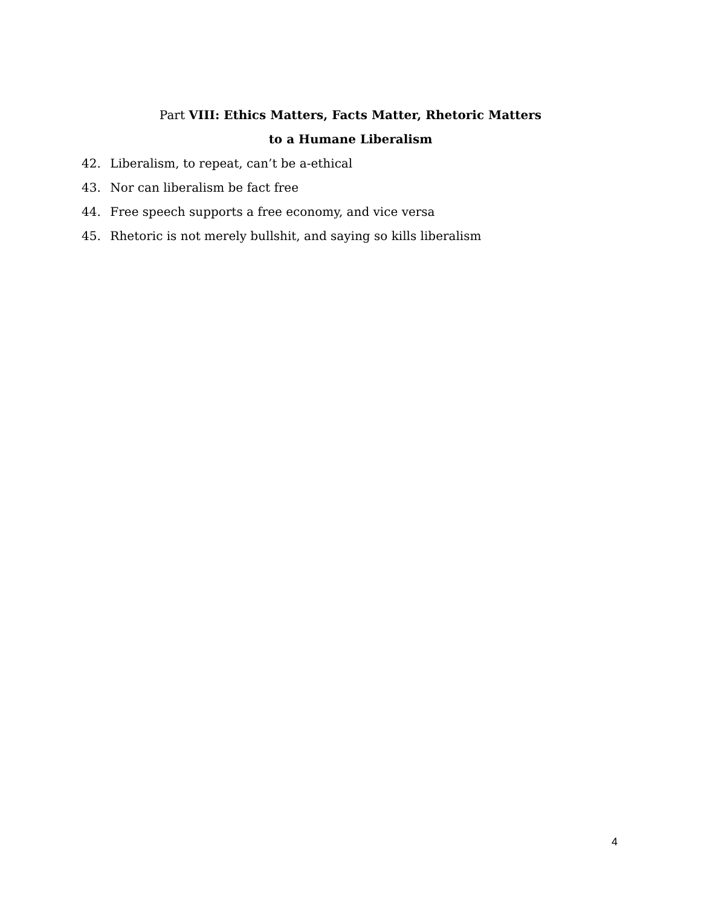Part VIII: Ethics Matters, Facts Matter, Rhetoric Matters
to a Humane Liberalism
42. Liberalism, to repeat, can’t be a-ethical
43. Nor can liberalism be fact free
44. Free speech supports a free economy, and vice versa
45. Rhetoric is not merely bullshit, and saying so kills liberalism
4